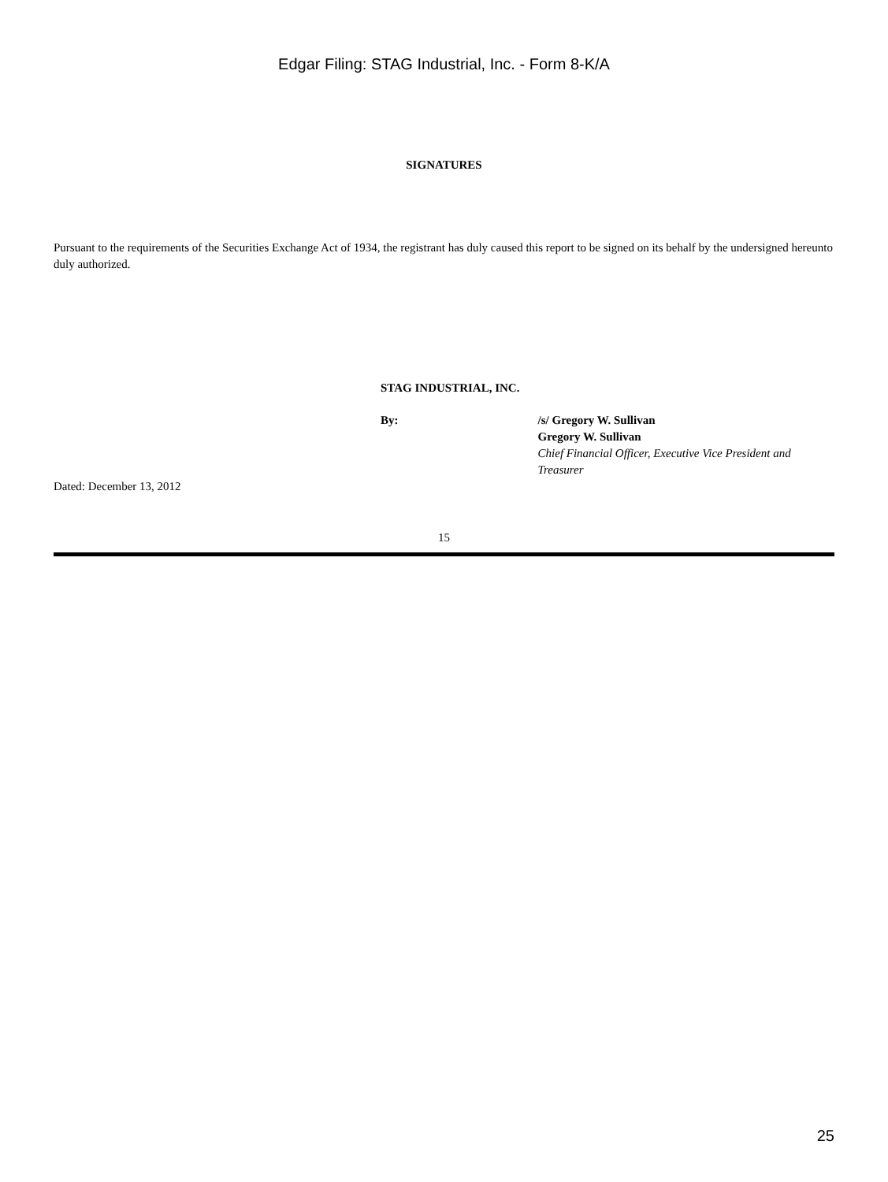Edgar Filing: STAG Industrial, Inc. - Form 8-K/A
SIGNATURES
Pursuant to the requirements of the Securities Exchange Act of 1934, the registrant has duly caused this report to be signed on its behalf by the undersigned hereunto duly authorized.
STAG INDUSTRIAL, INC.
By: /s/ Gregory W. Sullivan
Gregory W. Sullivan
Chief Financial Officer, Executive Vice President and Treasurer
Dated: December 13, 2012
15
25